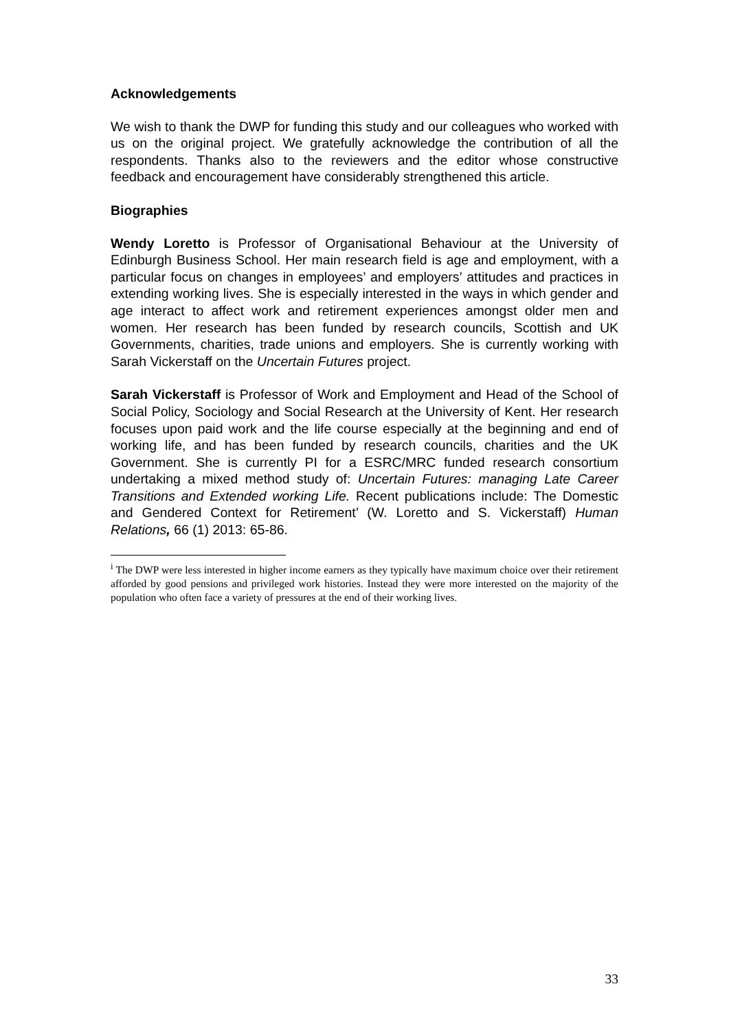Acknowledgements
We wish to thank the DWP for funding this study and our colleagues who worked with us on the original project. We gratefully acknowledge the contribution of all the respondents. Thanks also to the reviewers and the editor whose constructive feedback and encouragement have considerably strengthened this article.
Biographies
Wendy Loretto is Professor of Organisational Behaviour at the University of Edinburgh Business School. Her main research field is age and employment, with a particular focus on changes in employees’ and employers’ attitudes and practices in extending working lives. She is especially interested in the ways in which gender and age interact to affect work and retirement experiences amongst older men and women. Her research has been funded by research councils, Scottish and UK Governments, charities, trade unions and employers. She is currently working with Sarah Vickerstaff on the Uncertain Futures project.
Sarah Vickerstaff is Professor of Work and Employment and Head of the School of Social Policy, Sociology and Social Research at the University of Kent. Her research focuses upon paid work and the life course especially at the beginning and end of working life, and has been funded by research councils, charities and the UK Government. She is currently PI for a ESRC/MRC funded research consortium undertaking a mixed method study of: Uncertain Futures: managing Late Career Transitions and Extended working Life. Recent publications include: The Domestic and Gendered Context for Retirement’ (W. Loretto and S. Vickerstaff) Human Relations, 66 (1) 2013: 65-86.
<sup>i</sup> The DWP were less interested in higher income earners as they typically have maximum choice over their retirement afforded by good pensions and privileged work histories. Instead they were more interested on the majority of the population who often face a variety of pressures at the end of their working lives.
33